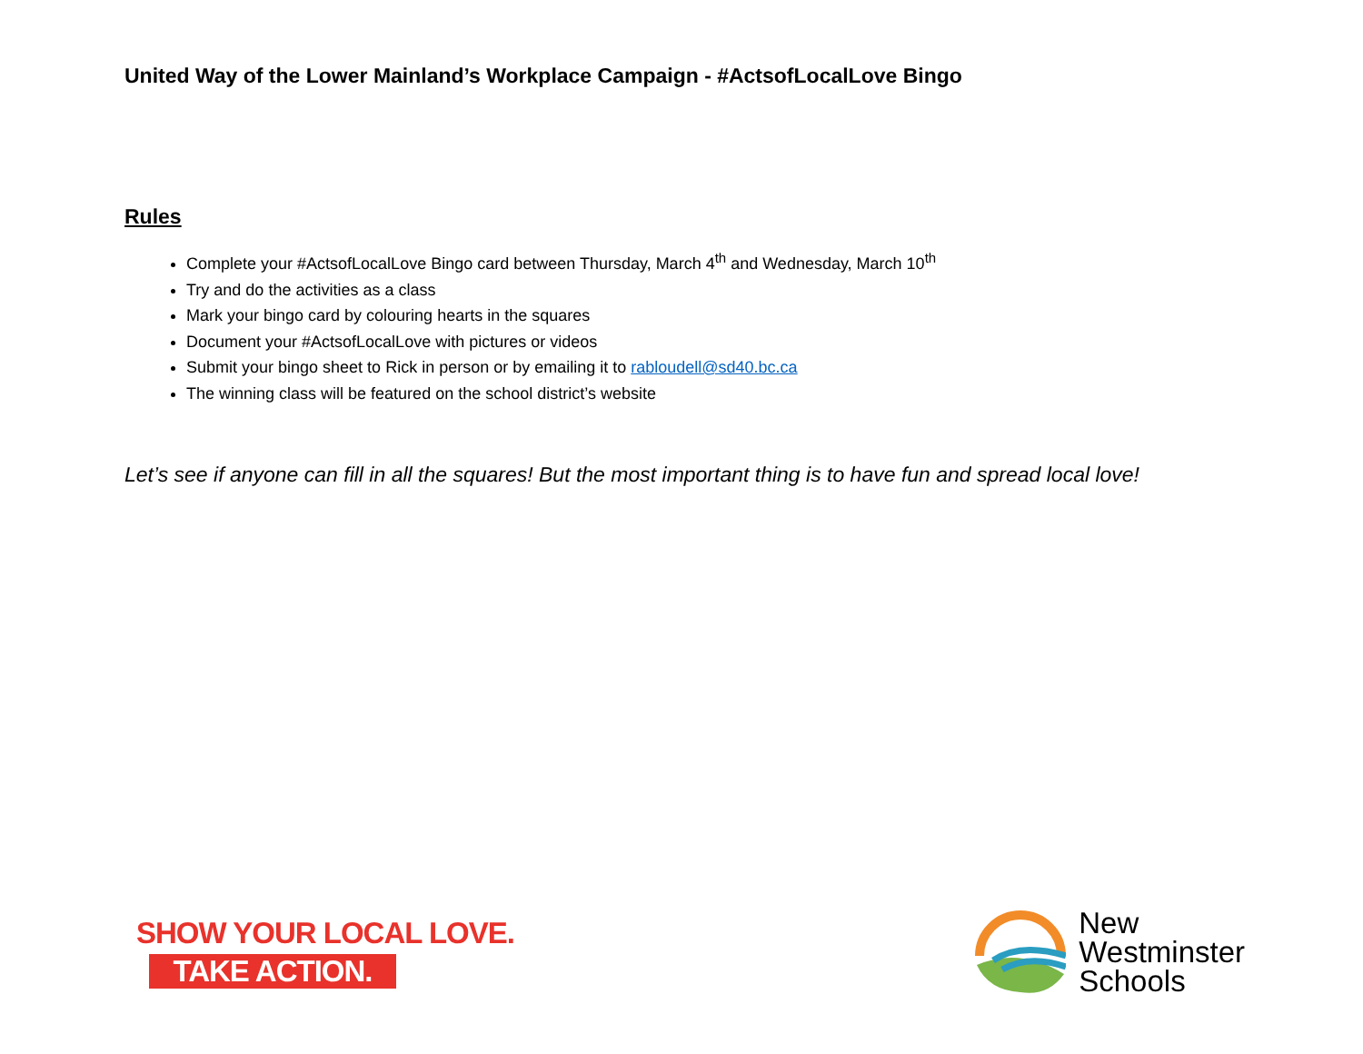United Way of the Lower Mainland’s Workplace Campaign - #ActsofLocalLove Bingo
Rules
Complete your #ActsofLocalLove Bingo card between Thursday, March 4<sup>th</sup> and Wednesday, March 10<sup>th</sup>
Try and do the activities as a class
Mark your bingo card by colouring hearts in the squares
Document your #ActsofLocalLove with pictures or videos
Submit your bingo sheet to Rick in person or by emailing it to rabloudell@sd40.bc.ca
The winning class will be featured on the school district’s website
Let’s see if anyone can fill in all the squares! But the most important thing is to have fun and spread local love!
SHOW YOUR LOCAL LOVE.
TAKE ACTION.
New
Westminster
Schools